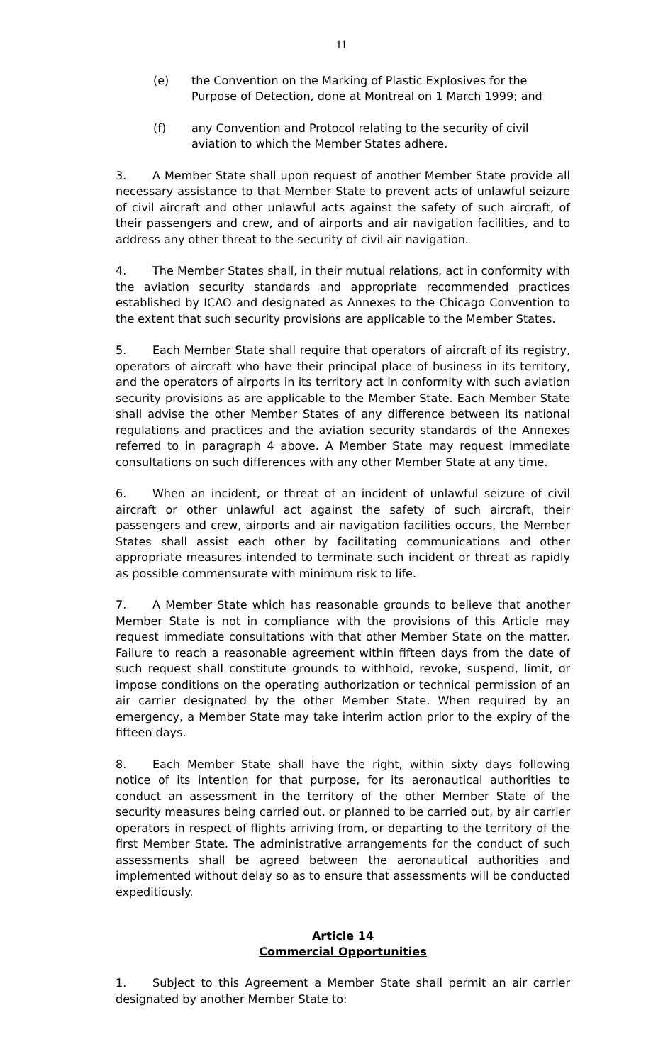11
(e) the Convention on the Marking of Plastic Explosives for the Purpose of Detection, done at Montreal on 1 March 1999; and
(f) any Convention and Protocol relating to the security of civil aviation to which the Member States adhere.
3. A Member State shall upon request of another Member State provide all necessary assistance to that Member State to prevent acts of unlawful seizure of civil aircraft and other unlawful acts against the safety of such aircraft, of their passengers and crew, and of airports and air navigation facilities, and to address any other threat to the security of civil air navigation.
4. The Member States shall, in their mutual relations, act in conformity with the aviation security standards and appropriate recommended practices established by ICAO and designated as Annexes to the Chicago Convention to the extent that such security provisions are applicable to the Member States.
5. Each Member State shall require that operators of aircraft of its registry, operators of aircraft who have their principal place of business in its territory, and the operators of airports in its territory act in conformity with such aviation security provisions as are applicable to the Member State. Each Member State shall advise the other Member States of any difference between its national regulations and practices and the aviation security standards of the Annexes referred to in paragraph 4 above. A Member State may request immediate consultations on such differences with any other Member State at any time.
6. When an incident, or threat of an incident of unlawful seizure of civil aircraft or other unlawful act against the safety of such aircraft, their passengers and crew, airports and air navigation facilities occurs, the Member States shall assist each other by facilitating communications and other appropriate measures intended to terminate such incident or threat as rapidly as possible commensurate with minimum risk to life.
7. A Member State which has reasonable grounds to believe that another Member State is not in compliance with the provisions of this Article may request immediate consultations with that other Member State on the matter. Failure to reach a reasonable agreement within fifteen days from the date of such request shall constitute grounds to withhold, revoke, suspend, limit, or impose conditions on the operating authorization or technical permission of an air carrier designated by the other Member State. When required by an emergency, a Member State may take interim action prior to the expiry of the fifteen days.
8. Each Member State shall have the right, within sixty days following notice of its intention for that purpose, for its aeronautical authorities to conduct an assessment in the territory of the other Member State of the security measures being carried out, or planned to be carried out, by air carrier operators in respect of flights arriving from, or departing to the territory of the first Member State. The administrative arrangements for the conduct of such assessments shall be agreed between the aeronautical authorities and implemented without delay so as to ensure that assessments will be conducted expeditiously.
Article 14
Commercial Opportunities
1. Subject to this Agreement a Member State shall permit an air carrier designated by another Member State to: